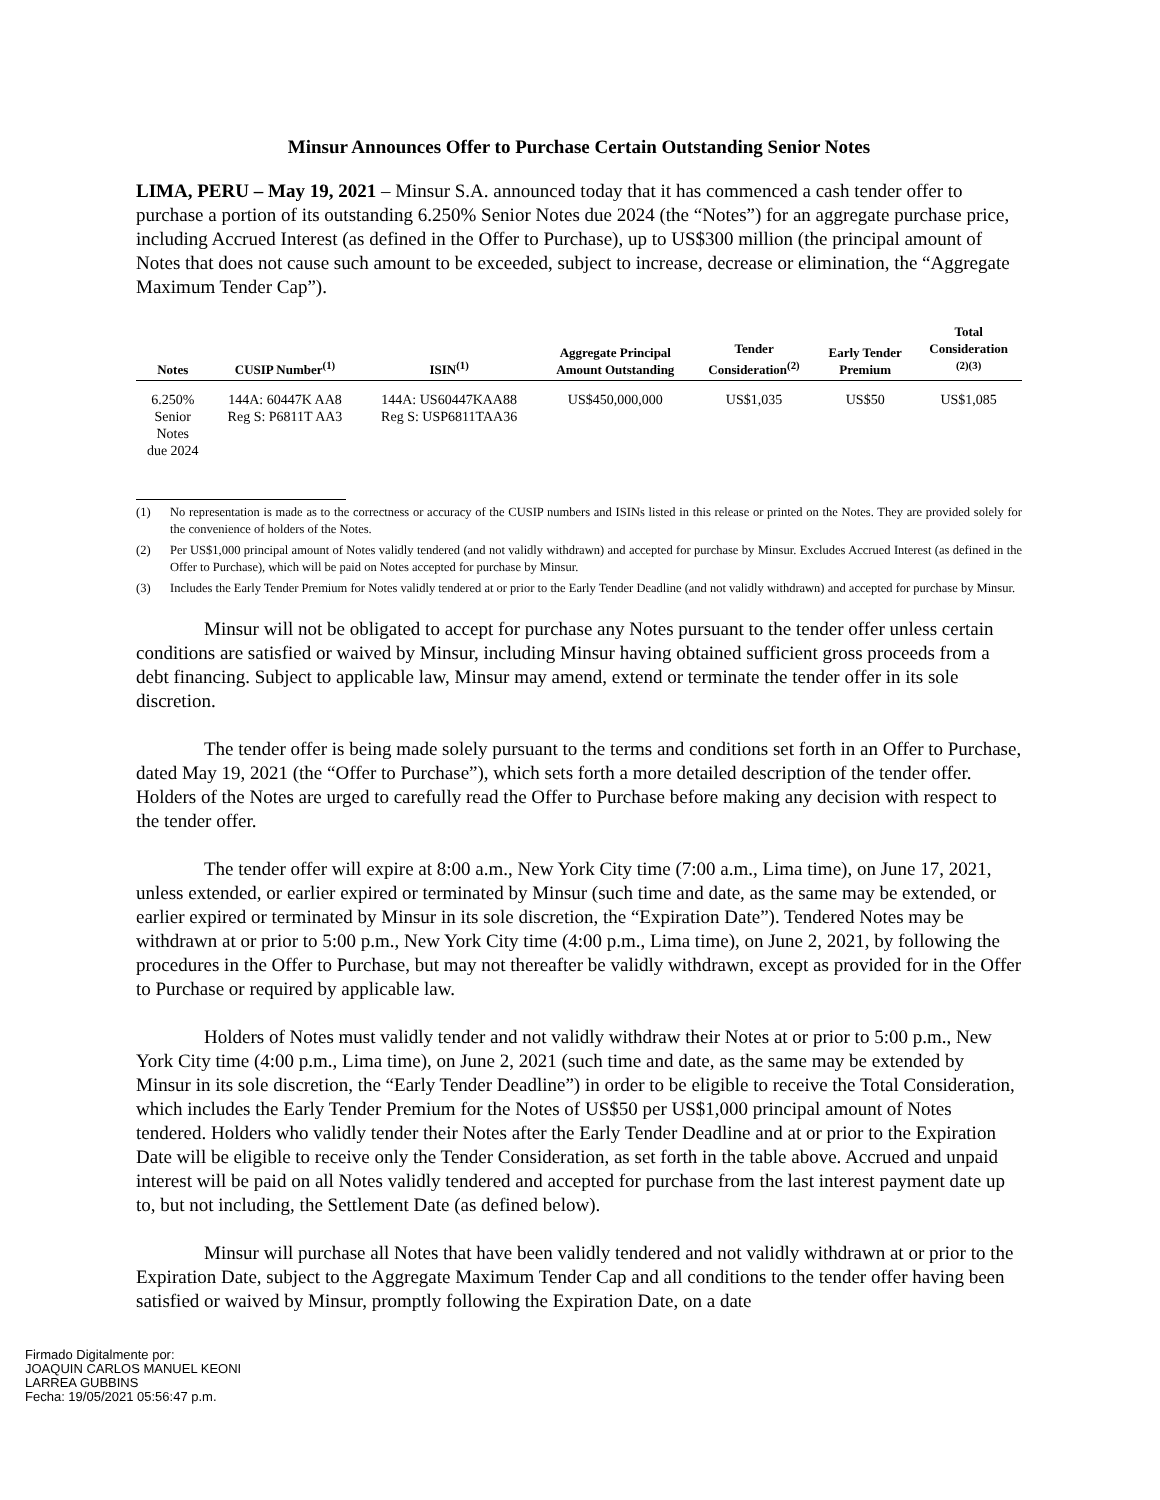Minsur Announces Offer to Purchase Certain Outstanding Senior Notes
LIMA, PERU – May 19, 2021 – Minsur S.A. announced today that it has commenced a cash tender offer to purchase a portion of its outstanding 6.250% Senior Notes due 2024 (the “Notes”) for an aggregate purchase price, including Accrued Interest (as defined in the Offer to Purchase), up to US$300 million (the principal amount of Notes that does not cause such amount to be exceeded, subject to increase, decrease or elimination, the “Aggregate Maximum Tender Cap”).
| Notes | CUSIP Number<sup>(1)</sup> | ISIN<sup>(1)</sup> | Aggregate Principal Amount Outstanding | Tender Consideration<sup>(2)</sup> | Early Tender Premium | Total Consideration <sup>(2)(3)</sup> |
| --- | --- | --- | --- | --- | --- | --- |
| 6.250% Senior Notes due 2024 | 144A: 60447K AA8 Reg S: P6811T AA3 | 144A: US60447KAA88 Reg S: USP6811TAA36 | US$450,000,000 | US$1,035 | US$50 | US$1,085 |
(1) No representation is made as to the correctness or accuracy of the CUSIP numbers and ISINs listed in this release or printed on the Notes. They are provided solely for the convenience of holders of the Notes.
(2) Per US$1,000 principal amount of Notes validly tendered (and not validly withdrawn) and accepted for purchase by Minsur. Excludes Accrued Interest (as defined in the Offer to Purchase), which will be paid on Notes accepted for purchase by Minsur.
(3) Includes the Early Tender Premium for Notes validly tendered at or prior to the Early Tender Deadline (and not validly withdrawn) and accepted for purchase by Minsur.
Minsur will not be obligated to accept for purchase any Notes pursuant to the tender offer unless certain conditions are satisfied or waived by Minsur, including Minsur having obtained sufficient gross proceeds from a debt financing. Subject to applicable law, Minsur may amend, extend or terminate the tender offer in its sole discretion.
The tender offer is being made solely pursuant to the terms and conditions set forth in an Offer to Purchase, dated May 19, 2021 (the “Offer to Purchase”), which sets forth a more detailed description of the tender offer. Holders of the Notes are urged to carefully read the Offer to Purchase before making any decision with respect to the tender offer.
The tender offer will expire at 8:00 a.m., New York City time (7:00 a.m., Lima time), on June 17, 2021, unless extended, or earlier expired or terminated by Minsur (such time and date, as the same may be extended, or earlier expired or terminated by Minsur in its sole discretion, the “Expiration Date”). Tendered Notes may be withdrawn at or prior to 5:00 p.m., New York City time (4:00 p.m., Lima time), on June 2, 2021, by following the procedures in the Offer to Purchase, but may not thereafter be validly withdrawn, except as provided for in the Offer to Purchase or required by applicable law.
Holders of Notes must validly tender and not validly withdraw their Notes at or prior to 5:00 p.m., New York City time (4:00 p.m., Lima time), on June 2, 2021 (such time and date, as the same may be extended by Minsur in its sole discretion, the “Early Tender Deadline”) in order to be eligible to receive the Total Consideration, which includes the Early Tender Premium for the Notes of US$50 per US$1,000 principal amount of Notes tendered. Holders who validly tender their Notes after the Early Tender Deadline and at or prior to the Expiration Date will be eligible to receive only the Tender Consideration, as set forth in the table above. Accrued and unpaid interest will be paid on all Notes validly tendered and accepted for purchase from the last interest payment date up to, but not including, the Settlement Date (as defined below).
Minsur will purchase all Notes that have been validly tendered and not validly withdrawn at or prior to the Expiration Date, subject to the Aggregate Maximum Tender Cap and all conditions to the tender offer having been satisfied or waived by Minsur, promptly following the Expiration Date, on a date
Firmado Digitalmente por:
JOAQUIN CARLOS MANUEL KEONI
LARREA GUBBINS
Fecha: 19/05/2021 05:56:47 p.m.